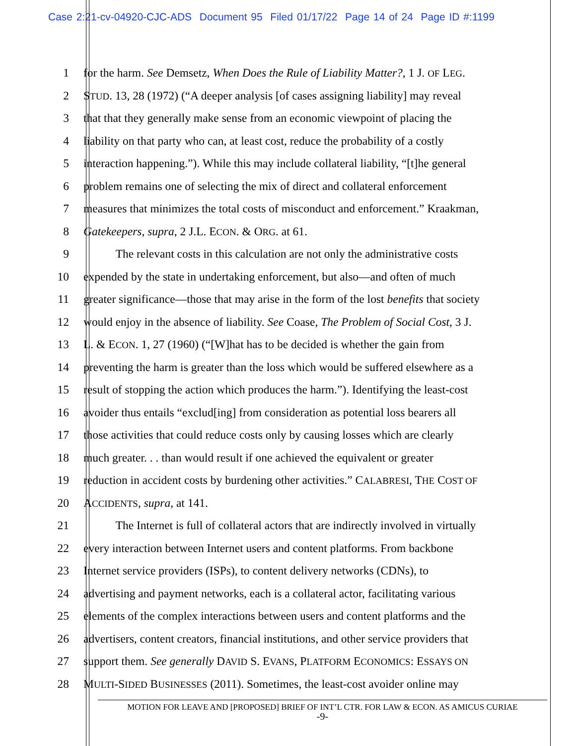Case 2:21-cv-04920-CJC-ADS Document 95 Filed 01/17/22 Page 14 of 24 Page ID #:1199
1 for the harm. See Demsetz, When Does the Rule of Liability Matter?, 1 J. OF LEG.
2 STUD. 13, 28 (1972) (“A deeper analysis [of cases assigning liability] may reveal
3 that that they generally make sense from an economic viewpoint of placing the
4 liability on that party who can, at least cost, reduce the probability of a costly
5 interaction happening.”). While this may include collateral liability, “[t]he general
6 problem remains one of selecting the mix of direct and collateral enforcement
7 measures that minimizes the total costs of misconduct and enforcement.” Kraakman,
8 Gatekeepers, supra, 2 J.L. ECON. & ORG. at 61.
9 The relevant costs in this calculation are not only the administrative costs
10 expended by the state in undertaking enforcement, but also—and often of much
11 greater significance—those that may arise in the form of the lost benefits that society
12 would enjoy in the absence of liability. See Coase, The Problem of Social Cost, 3 J.
13 L. & ECON. 1, 27 (1960) (“[W]hat has to be decided is whether the gain from
14 preventing the harm is greater than the loss which would be suffered elsewhere as a
15 result of stopping the action which produces the harm.”). Identifying the least-cost
16 avoider thus entails “exclud[ing] from consideration as potential loss bearers all
17 those activities that could reduce costs only by causing losses which are clearly
18 much greater. . . than would result if one achieved the equivalent or greater
19 reduction in accident costs by burdening other activities.” CALABRESI, THE COST OF
20 ACCIDENTS, supra, at 141.
21 The Internet is full of collateral actors that are indirectly involved in virtually
22 every interaction between Internet users and content platforms. From backbone
23 Internet service providers (ISPs), to content delivery networks (CDNs), to
24 advertising and payment networks, each is a collateral actor, facilitating various
25 elements of the complex interactions between users and content platforms and the
26 advertisers, content creators, financial institutions, and other service providers that
27 support them. See generally DAVID S. EVANS, PLATFORM ECONOMICS: ESSAYS ON
28 MULTI-SIDED BUSINESSES (2011). Sometimes, the least-cost avoider online may
MOTION FOR LEAVE AND [PROPOSED] BRIEF OF INT’L CTR. FOR LAW & ECON. AS AMICUS CURIAE
-9-